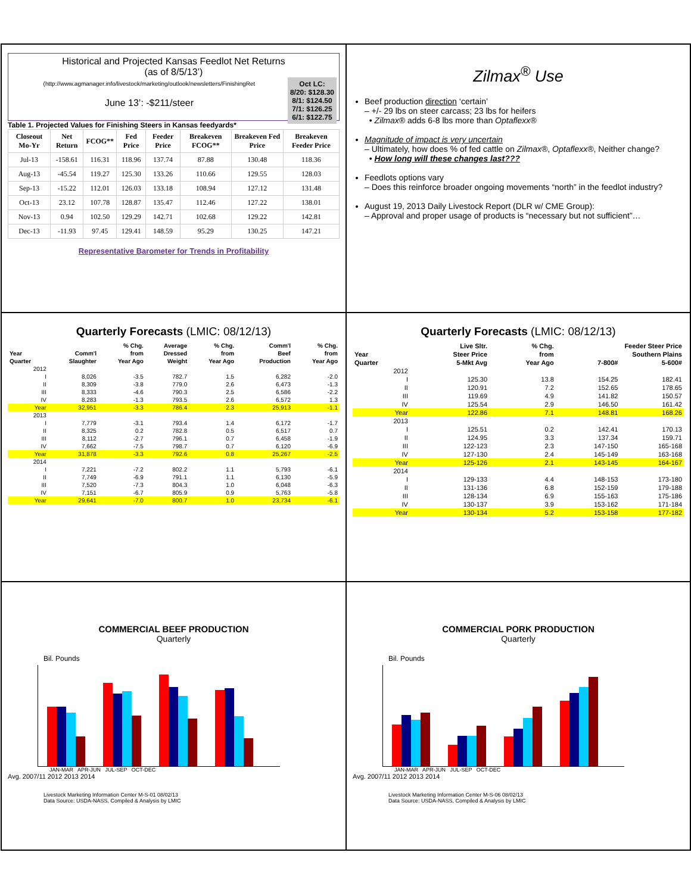Historical and Projected Kansas Feedlot Net Returns
(as of 8/5/13’)
(http://www.agmanager.info/livestock/marketing/outlook/newsletters/FinishingRet
Oct LC:
8/20: $128.30
8/1: $124.50
7/1: $126.25
6/1: $122.75
June 13’: -$211/steer
Table 1. Projected Values for Finishing Steers in Kansas feedyards*
| Closeout Mo-Yr | Net Return | FCOG** | Fed Price | Feeder Price | Breakeven FCOG** | Breakeven Fed Price | Breakeven Feeder Price |
| --- | --- | --- | --- | --- | --- | --- | --- |
| Jul-13 | -158.61 | 116.31 | 118.96 | 137.74 | 87.88 | 130.48 | 118.36 |
| Aug-13 | -45.54 | 119.27 | 125.30 | 133.26 | 110.66 | 129.55 | 128.03 |
| Sep-13 | -15.22 | 112.01 | 126.03 | 133.18 | 108.94 | 127.12 | 131.48 |
| Oct-13 | 23.12 | 107.78 | 128.87 | 135.47 | 112.46 | 127.22 | 138.01 |
| Nov-13 | 0.94 | 102.50 | 129.29 | 142.71 | 102.68 | 129.22 | 142.81 |
| Dec-13 | -11.93 | 97.45 | 129.41 | 148.59 | 95.29 | 130.25 | 147.21 |
Representative Barometer for Trends in Profitability
Zilmax<sup>®</sup> Use
Beef production direction ‘certain’
– +/- 29 lbs on steer carcass; 23 lbs for heifers
• Zilmax® adds 6-8 lbs more than Optaflexx®
Magnitude of impact is very uncertain
– Ultimately, how does % of fed cattle on Zilmax®, Optaflexx®, Neither change?
• How long will these changes last???
Feedlots options vary
– Does this reinforce broader ongoing movements “north” in the feedlot industry?
August 19, 2013 Daily Livestock Report (DLR w/ CME Group):
– Approval and proper usage of products is “necessary but not sufficient”…
Quarterly Forecasts (LMIC: 08/12/13)
| | | % Chg. | Average | % Chg. | Comm'l | % Chg. |
| --- | --- | --- | --- | --- | --- | --- |
| Year | Comm'l | from | Dressed | from | Beef | from |
| Quarter | Slaughter | Year Ago | Weight | Year Ago | Production | Year Ago |
| 2012 | | | | | | |
| I | 8,026 | -3.5 | 782.7 | 1.5 | 6,282 | -2.0 |
| II | 8,309 | -3.8 | 779.0 | 2.6 | 6,473 | -1.3 |
| III | 8,333 | -4.6 | 790.3 | 2.5 | 6,586 | -2.2 |
| IV | 8,283 | -1.3 | 793.5 | 2.6 | 6,572 | 1.3 |
| Year | 32,951 | -3.3 | 786.4 | 2.3 | 25,913 | -1.1 |
| 2013 | | | | | | |
| I | 7,779 | -3.1 | 793.4 | 1.4 | 6,172 | -1.7 |
| II | 8,325 | 0.2 | 782.8 | 0.5 | 6,517 | 0.7 |
| III | 8,112 | -2.7 | 796.1 | 0.7 | 6,458 | -1.9 |
| IV | 7,662 | -7.5 | 798.7 | 0.7 | 6,120 | -6.9 |
| Year | 31,878 | -3.3 | 792.6 | 0.8 | 25,267 | -2.5 |
| 2014 | | | | | | |
| I | 7,221 | -7.2 | 802.2 | 1.1 | 5,793 | -6.1 |
| II | 7,749 | -6.9 | 791.1 | 1.1 | 6,130 | -5.9 |
| III | 7,520 | -7.3 | 804.3 | 1.0 | 6,048 | -6.3 |
| IV | 7,151 | -6.7 | 805.9 | 0.9 | 5,763 | -5.8 |
| Year | 29,641 | -7.0 | 800.7 | 1.0 | 23,734 | -6.1 |
Quarterly Forecasts (LMIC: 08/12/13)
| | Live Sltr. | % Chg. | Feeder Steer Price | |
| --- | --- | --- | --- | --- |
| Year | Steer Price | from | Southern Plains | |
| Quarter | 5-Mkt Avg | Year Ago | 7-800# | 5-600# |
| 2012 | | | | |
| I | 125.30 | 13.8 | 154.25 | 182.41 |
| II | 120.91 | 7.2 | 152.65 | 178.65 |
| III | 119.69 | 4.9 | 141.82 | 150.57 |
| IV | 125.54 | 2.9 | 146.50 | 161.42 |
| Year | 122.86 | 7.1 | 148.81 | 168.26 |
| 2013 | | | | |
| I | 125.51 | 0.2 | 142.41 | 170.13 |
| II | 124.95 | 3.3 | 137.34 | 159.71 |
| III | 122-123 | 2.3 | 147-150 | 165-168 |
| IV | 127-130 | 2.4 | 145-149 | 163-168 |
| Year | 125-126 | 2.1 | 143-145 | 164-167 |
| 2014 | | | | |
| I | 129-133 | 4.4 | 148-153 | 173-180 |
| II | 131-136 | 6.8 | 152-159 | 179-188 |
| III | 128-134 | 6.9 | 155-163 | 175-186 |
| IV | 130-137 | 3.9 | 153-162 | 171-184 |
| Year | 130-134 | 5.2 | 153-158 | 177-182 |
COMMERCIAL BEEF PRODUCTION
Quarterly
Bil. Pounds
JAN-MAR APR-JUN JUL-SEP OCT-DEC
Avg. 2007/11 2012 2013 2014
Livestock Marketing Information Center M-S-01 08/02/13
Data Source: USDA-NASS, Compiled & Analysis by LMIC
COMMERCIAL PORK PRODUCTION
Quarterly
Bil. Pounds
JAN-MAR APR-JUN JUL-SEP OCT-DEC
Avg. 2007/11 2012 2013 2014
Livestock Marketing Information Center M-S-06 08/02/13
Data Source: USDA-NASS, Compiled & Analysis by LMIC